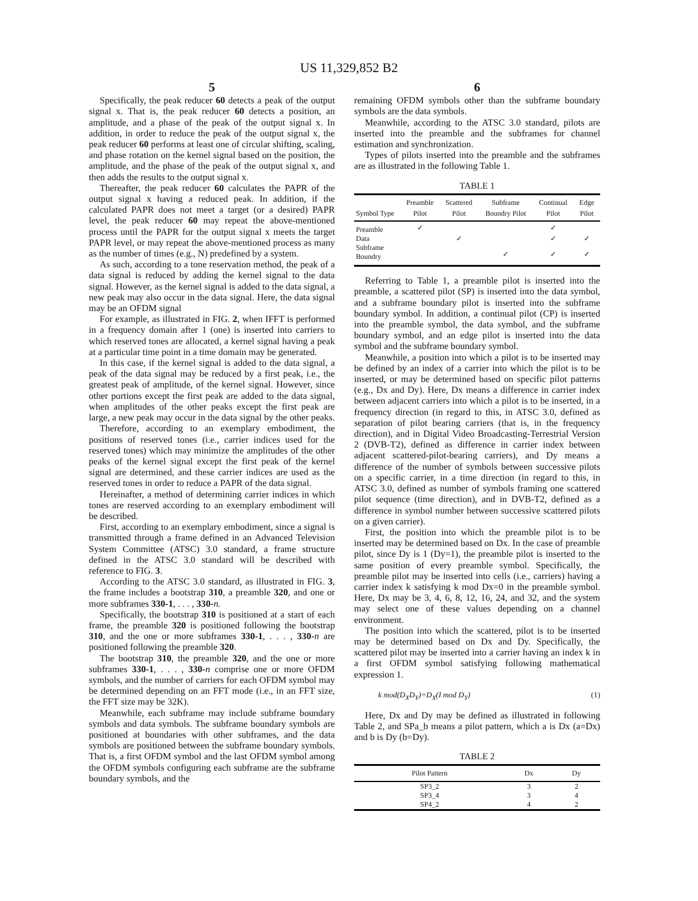US 11,329,852 B2
5
Specifically, the peak reducer 60 detects a peak of the output signal x. That is, the peak reducer 60 detects a position, an amplitude, and a phase of the peak of the output signal x. In addition, in order to reduce the peak of the output signal x, the peak reducer 60 performs at least one of circular shifting, scaling, and phase rotation on the kernel signal based on the position, the amplitude, and the phase of the peak of the output signal x, and then adds the results to the output signal x.
Thereafter, the peak reducer 60 calculates the PAPR of the output signal x having a reduced peak. In addition, if the calculated PAPR does not meet a target (or a desired) PAPR level, the peak reducer 60 may repeat the above-mentioned process until the PAPR for the output signal x meets the target PAPR level, or may repeat the above-mentioned process as many as the number of times (e.g., N) predefined by a system.
As such, according to a tone reservation method, the peak of a data signal is reduced by adding the kernel signal to the data signal. However, as the kernel signal is added to the data signal, a new peak may also occur in the data signal. Here, the data signal may be an OFDM signal
For example, as illustrated in FIG. 2, when IFFT is performed in a frequency domain after 1 (one) is inserted into carriers to which reserved tones are allocated, a kernel signal having a peak at a particular time point in a time domain may be generated.
In this case, if the kernel signal is added to the data signal, a peak of the data signal may be reduced by a first peak, i.e., the greatest peak of amplitude, of the kernel signal. However, since other portions except the first peak are added to the data signal, when amplitudes of the other peaks except the first peak are large, a new peak may occur in the data signal by the other peaks.
Therefore, according to an exemplary embodiment, the positions of reserved tones (i.e., carrier indices used for the reserved tones) which may minimize the amplitudes of the other peaks of the kernel signal except the first peak of the kernel signal are determined, and these carrier indices are used as the reserved tones in order to reduce a PAPR of the data signal.
Hereinafter, a method of determining carrier indices in which tones are reserved according to an exemplary embodiment will be described.
First, according to an exemplary embodiment, since a signal is transmitted through a frame defined in an Advanced Television System Committee (ATSC) 3.0 standard, a frame structure defined in the ATSC 3.0 standard will be described with reference to FIG. 3.
According to the ATSC 3.0 standard, as illustrated in FIG. 3, the frame includes a bootstrap 310, a preamble 320, and one or more subframes 330-1, . . . , 330-n.
Specifically, the bootstrap 310 is positioned at a start of each frame, the preamble 320 is positioned following the bootstrap 310, and the one or more subframes 330-1, . . . , 330-n are positioned following the preamble 320.
The bootstrap 310, the preamble 320, and the one or more subframes 330-1, . . . , 330-n comprise one or more OFDM symbols, and the number of carriers for each OFDM symbol may be determined depending on an FFT mode (i.e., in an FFT size, the FFT size may be 32K).
Meanwhile, each subframe may include subframe boundary symbols and data symbols. The subframe boundary symbols are positioned at boundaries with other subframes, and the data symbols are positioned between the subframe boundary symbols. That is, a first OFDM symbol and the last OFDM symbol among the OFDM symbols configuring each subframe are the subframe boundary symbols, and the
6
remaining OFDM symbols other than the subframe boundary symbols are the data symbols.
Meanwhile, according to the ATSC 3.0 standard, pilots are inserted into the preamble and the subframes for channel estimation and synchronization.
Types of pilots inserted into the preamble and the subframes are as illustrated in the following Table 1.
TABLE 1
| Symbol Type | Preamble Pilot | Scattered Pilot | Subframe Boundry Pilot | Continual Pilot | Edge Pilot |
| --- | --- | --- | --- | --- | --- |
| Preamble | ✓ | | | ✓ | |
| Data | | ✓ | | ✓ | ✓ |
| Subframe Boundry | | | ✓ | ✓ | ✓ |
Referring to Table 1, a preamble pilot is inserted into the preamble, a scattered pilot (SP) is inserted into the data symbol, and a subframe boundary pilot is inserted into the subframe boundary symbol. In addition, a continual pilot (CP) is inserted into the preamble symbol, the data symbol, and the subframe boundary symbol, and an edge pilot is inserted into the data symbol and the subframe boundary symbol.
Meanwhile, a position into which a pilot is to be inserted may be defined by an index of a carrier into which the pilot is to be inserted, or may be determined based on specific pilot patterns (e.g., Dx and Dy). Here, Dx means a difference in carrier index between adjacent carriers into which a pilot is to be inserted, in a frequency direction (in regard to this, in ATSC 3.0, defined as separation of pilot bearing carriers (that is, in the frequency direction), and in Digital Video Broadcasting-Terrestrial Version 2 (DVB-T2), defined as difference in carrier index between adjacent scattered-pilot-bearing carriers), and Dy means a difference of the number of symbols between successive pilots on a specific carrier, in a time direction (in regard to this, in ATSC 3.0, defined as number of symbols framing one scattered pilot sequence (time direction), and in DVB-T2, defined as a difference in symbol number between successive scattered pilots on a given carrier).
First, the position into which the preamble pilot is to be inserted may be determined based on Dx. In the case of preamble pilot, since Dy is 1 (Dy=1), the preamble pilot is inserted to the same position of every preamble symbol. Specifically, the preamble pilot may be inserted into cells (i.e., carriers) having a carrier index k satisfying k mod Dx=0 in the preamble symbol. Here, Dx may be 3, 4, 6, 8, 12, 16, 24, and 32, and the system may select one of these values depending on a channel environment.
The position into which the scattered, pilot is to be inserted may be determined based on Dx and Dy. Specifically, the scattered pilot may be inserted into a carrier having an index k in a first OFDM symbol satisfying following mathematical expression 1.
k mod(D<sub>X</sub>D<sub>Y</sub>)=D<sub>X</sub>(I mod D<sub>Y</sub>) (1)
Here, Dx and Dy may be defined as illustrated in following Table 2, and SPa_b means a pilot pattern, which a is Dx (a=Dx) and b is Dy (b=Dy).
TABLE 2
| Pilot Pattern | Dx | Dy |
| --- | --- | --- |
| SP3_2 | 3 | 2 |
| SP3_4 | 3 | 4 |
| SP4_2 | 4 | 2 |